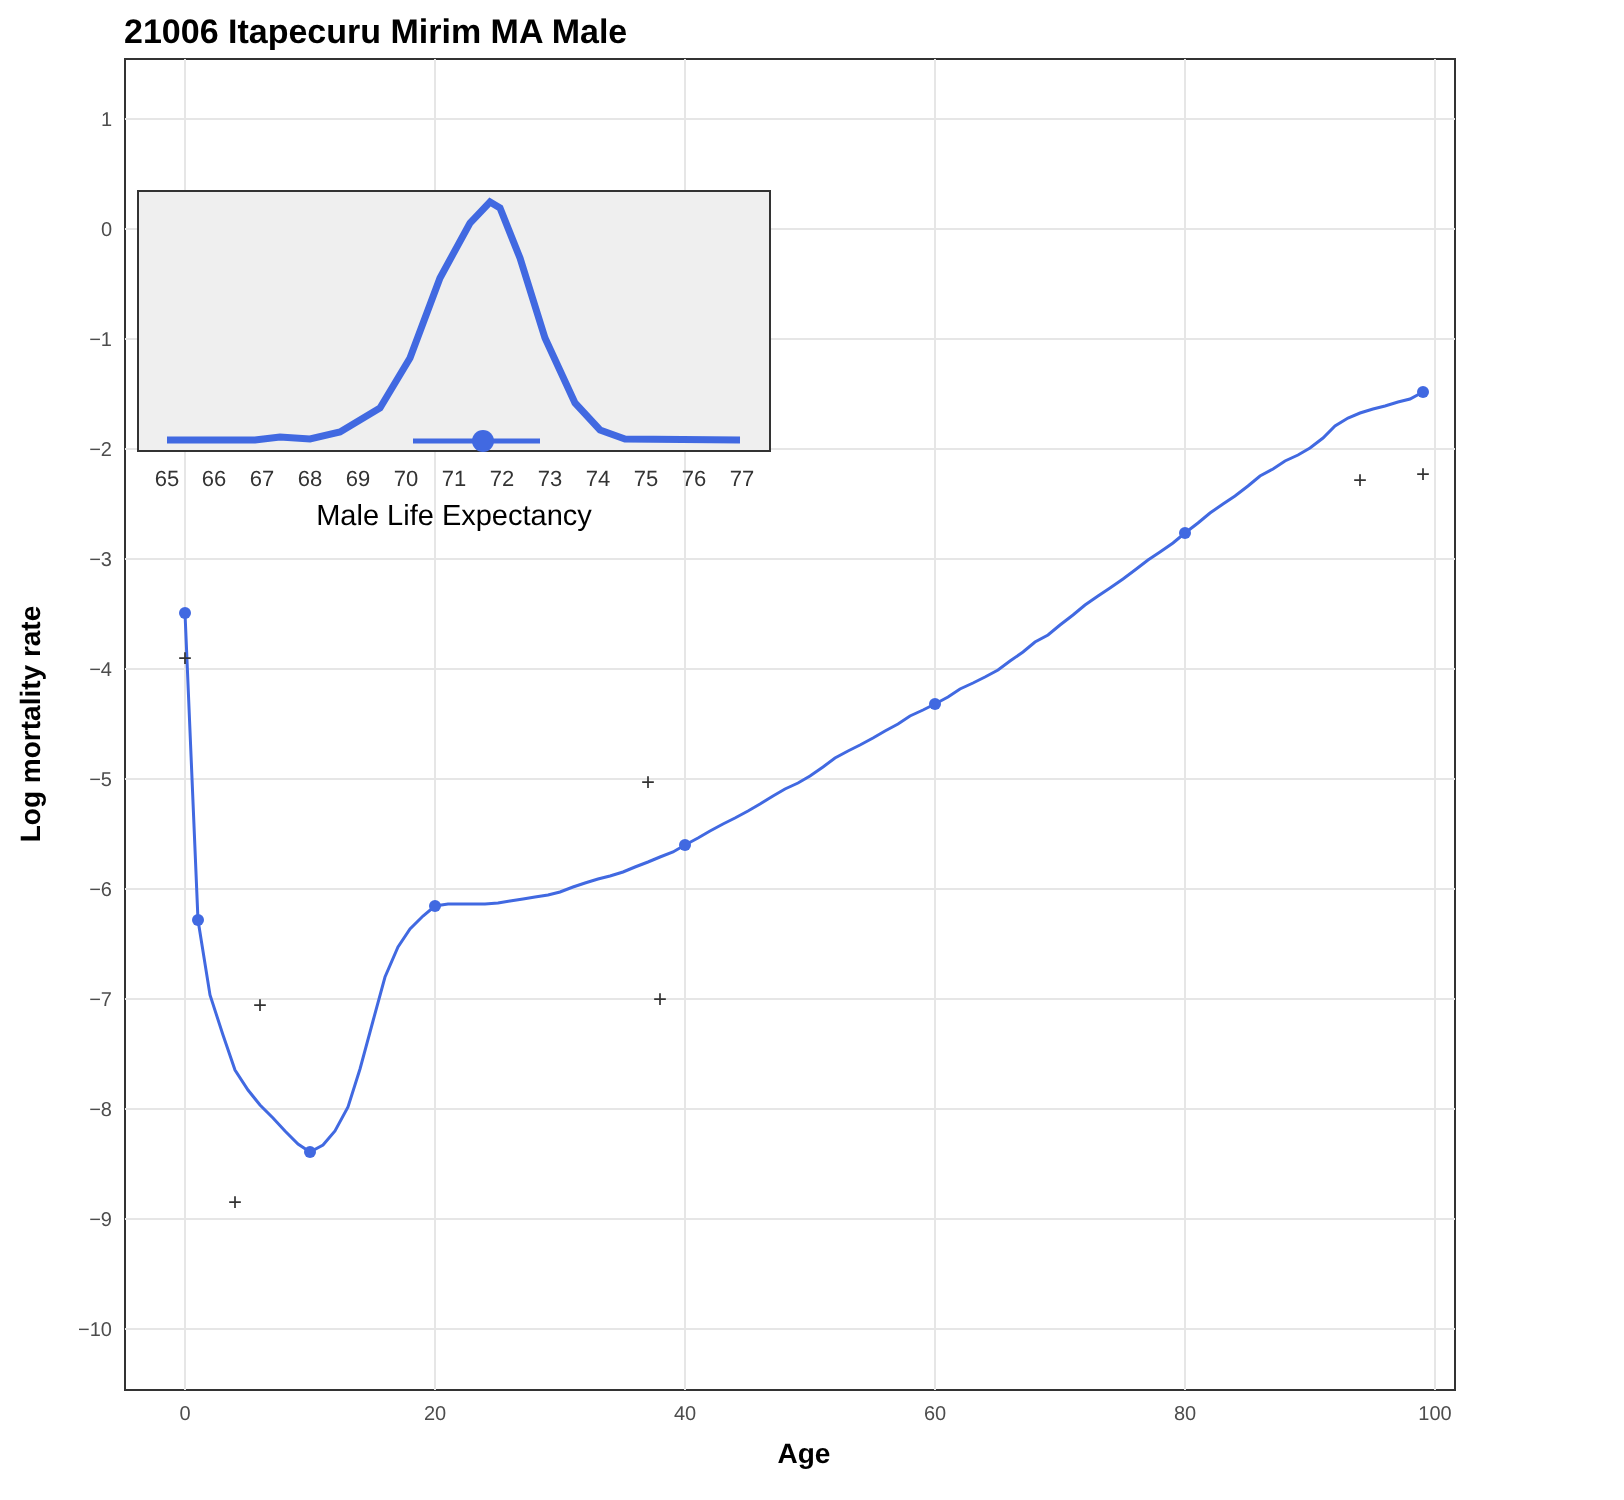21006 Itapecuru Mirim MA Male
1
0
−1
−2
−3
−4
−5
−6
−7
−8
−9
−10
0
20
40
60
80
100
Age
Log mortality rate
+
+
+
+
+
+
+
65
66
67
68
69
70
71
72
73
74
75
76
77
Male Life Expectancy